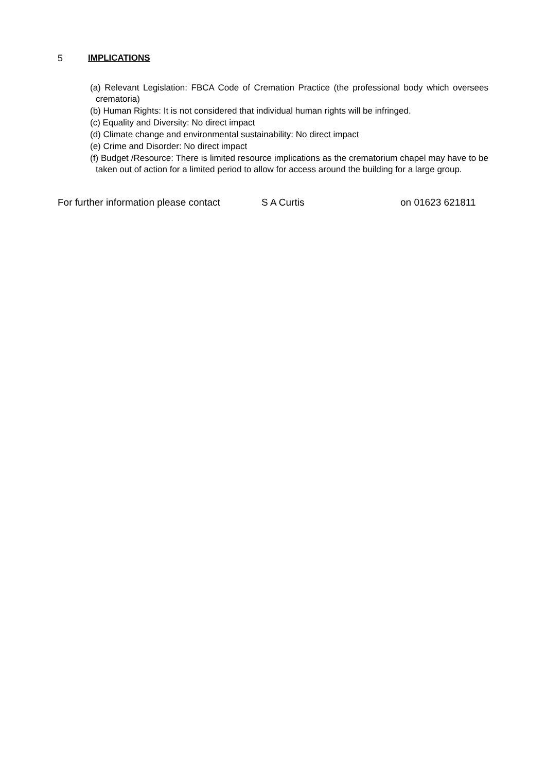5 IMPLICATIONS
(a) Relevant Legislation: FBCA Code of Cremation Practice (the professional body which oversees crematoria)
(b) Human Rights: It is not considered that individual human rights will be infringed.
(c) Equality and Diversity: No direct impact
(d) Climate change and environmental sustainability: No direct impact
(e) Crime and Disorder: No direct impact
(f) Budget /Resource: There is limited resource implications as the crematorium chapel may have to be taken out of action for a limited period to allow for access around the building for a large group.
For further information please contact S A Curtis on 01623 621811